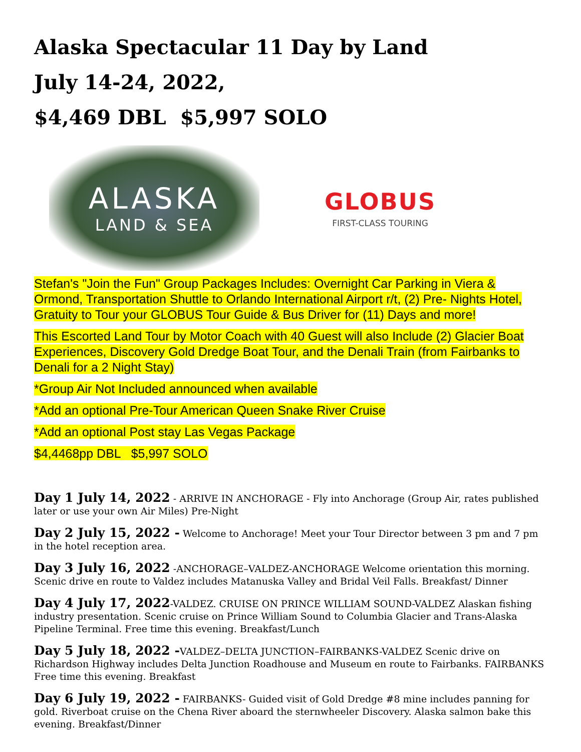Alaska Spectacular 11 Day by Land
July 14-24, 2022,
$4,469 DBL $5,997 SOLO
ALASKA
LAND & SEA
GLOBUS
FIRST-CLASS TOURING
Stefan's "Join the Fun" Group Packages Includes: Overnight Car Parking in Viera & Ormond, Transportation Shuttle to Orlando International Airport r/t, (2) Pre- Nights Hotel, Gratuity to Tour your GLOBUS Tour Guide & Bus Driver for (11) Days and more!
This Escorted Land Tour by Motor Coach with 40 Guest will also Include (2) Glacier Boat Experiences, Discovery Gold Dredge Boat Tour, and the Denali Train (from Fairbanks to Denali for a 2 Night Stay)
*Group Air Not Included announced when available
*Add an optional Pre-Tour American Queen Snake River Cruise
*Add an optional Post stay Las Vegas Package
$4,4468pp DBL $5,997 SOLO
Day 1 July 14, 2022 - ARRIVE IN ANCHORAGE - Fly into Anchorage (Group Air, rates published later or use your own Air Miles) Pre-Night
Day 2 July 15, 2022 - Welcome to Anchorage! Meet your Tour Director between 3 pm and 7 pm in the hotel reception area.
Day 3 July 16, 2022 -ANCHORAGE–VALDEZ-ANCHORAGE Welcome orientation this morning. Scenic drive en route to Valdez includes Matanuska Valley and Bridal Veil Falls. Breakfast/ Dinner
Day 4 July 17, 2022-VALDEZ. CRUISE ON PRINCE WILLIAM SOUND-VALDEZ Alaskan fishing industry presentation. Scenic cruise on Prince William Sound to Columbia Glacier and Trans-Alaska Pipeline Terminal. Free time this evening. Breakfast/Lunch
Day 5 July 18, 2022 -VALDEZ–DELTA JUNCTION–FAIRBANKS-VALDEZ Scenic drive on Richardson Highway includes Delta Junction Roadhouse and Museum en route to Fairbanks. FAIRBANKS Free time this evening. Breakfast
Day 6 July 19, 2022 - FAIRBANKS- Guided visit of Gold Dredge #8 mine includes panning for gold. Riverboat cruise on the Chena River aboard the sternwheeler Discovery. Alaska salmon bake this evening. Breakfast/Dinner